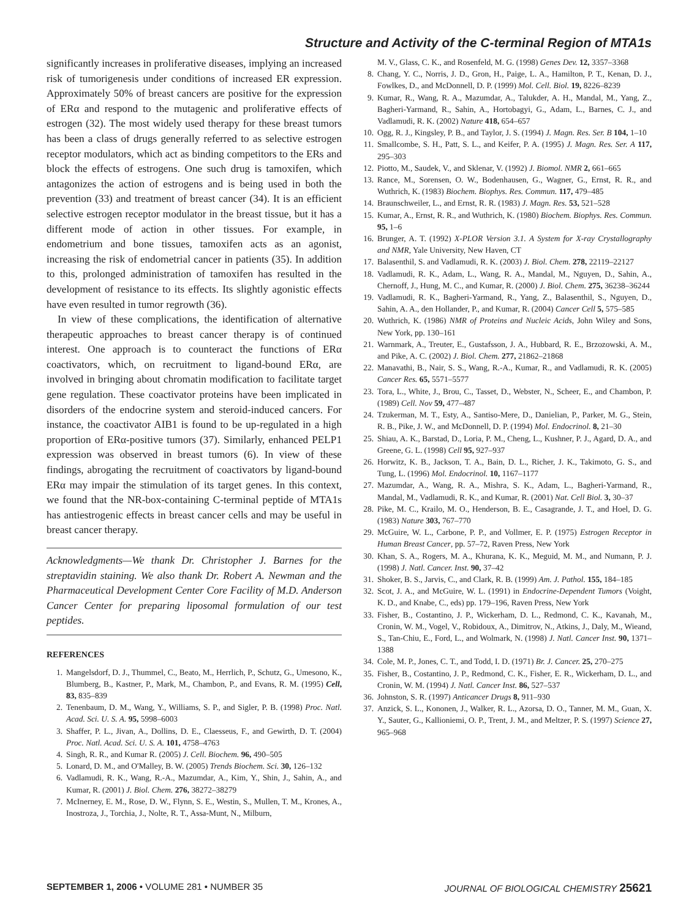Structure and Activity of the C-terminal Region of MTA1s
significantly increases in proliferative diseases, implying an increased risk of tumorigenesis under conditions of increased ER expression. Approximately 50% of breast cancers are positive for the expression of ERα and respond to the mutagenic and proliferative effects of estrogen (32). The most widely used therapy for these breast tumors has been a class of drugs generally referred to as selective estrogen receptor modulators, which act as binding competitors to the ERs and block the effects of estrogens. One such drug is tamoxifen, which antagonizes the action of estrogens and is being used in both the prevention (33) and treatment of breast cancer (34). It is an efficient selective estrogen receptor modulator in the breast tissue, but it has a different mode of action in other tissues. For example, in endometrium and bone tissues, tamoxifen acts as an agonist, increasing the risk of endometrial cancer in patients (35). In addition to this, prolonged administration of tamoxifen has resulted in the development of resistance to its effects. Its slightly agonistic effects have even resulted in tumor regrowth (36).
In view of these complications, the identification of alternative therapeutic approaches to breast cancer therapy is of continued interest. One approach is to counteract the functions of ERα coactivators, which, on recruitment to ligand-bound ERα, are involved in bringing about chromatin modification to facilitate target gene regulation. These coactivator proteins have been implicated in disorders of the endocrine system and steroid-induced cancers. For instance, the coactivator AIB1 is found to be up-regulated in a high proportion of ERα-positive tumors (37). Similarly, enhanced PELP1 expression was observed in breast tumors (6). In view of these findings, abrogating the recruitment of coactivators by ligand-bound ERα may impair the stimulation of its target genes. In this context, we found that the NR-box-containing C-terminal peptide of MTA1s has antiestrogenic effects in breast cancer cells and may be useful in breast cancer therapy.
Acknowledgments—We thank Dr. Christopher J. Barnes for the streptavidin staining. We also thank Dr. Robert A. Newman and the Pharmaceutical Development Center Core Facility of M.D. Anderson Cancer Center for preparing liposomal formulation of our test peptides.
REFERENCES
1. Mangelsdorf, D. J., Thummel, C., Beato, M., Herrlich, P., Schutz, G., Umesono, K., Blumberg, B., Kastner, P., Mark, M., Chambon, P., and Evans, R. M. (1995) Cell, 83, 835–839
2. Tenenbaum, D. M., Wang, Y., Williams, S. P., and Sigler, P. B. (1998) Proc. Natl. Acad. Sci. U. S. A. 95, 5998–6003
3. Shaffer, P. L., Jivan, A., Dollins, D. E., Claesseus, F., and Gewirth, D. T. (2004) Proc. Natl. Acad. Sci. U. S. A. 101, 4758–4763
4. Singh, R. R., and Kumar R. (2005) J. Cell. Biochem. 96, 490–505
5. Lonard, D. M., and O'Malley, B. W. (2005) Trends Biochem. Sci. 30, 126–132
6. Vadlamudi, R. K., Wang, R.-A., Mazumdar, A., Kim, Y., Shin, J., Sahin, A., and Kumar, R. (2001) J. Biol. Chem. 276, 38272–38279
7. McInerney, E. M., Rose, D. W., Flynn, S. E., Westin, S., Mullen, T. M., Krones, A., Inostroza, J., Torchia, J., Nolte, R. T., Assa-Munt, N., Milburn,
M. V., Glass, C. K., and Rosenfeld, M. G. (1998) Genes Dev. 12, 3357–3368
8. Chang, Y. C., Norris, J. D., Gron, H., Paige, L. A., Hamilton, P. T., Kenan, D. J., Fowlkes, D., and McDonnell, D. P. (1999) Mol. Cell. Biol. 19, 8226–8239
9. Kumar, R., Wang, R. A., Mazumdar, A., Talukder, A. H., Mandal, M., Yang, Z., Bagheri-Yarmand, R., Sahin, A., Hortobagyi, G., Adam, L., Barnes, C. J., and Vadlamudi, R. K. (2002) Nature 418, 654–657
10. Ogg, R. J., Kingsley, P. B., and Taylor, J. S. (1994) J. Magn. Res. Ser. B 104, 1–10
11. Smallcombe, S. H., Patt, S. L., and Keifer, P. A. (1995) J. Magn. Res. Ser. A 117, 295–303
12. Piotto, M., Saudek, V., and Sklenar, V. (1992) J. Biomol. NMR 2, 661–665
13. Rance, M., Sorensen, O. W., Bodenhausen, G., Wagner, G., Ernst, R. R., and Wuthrich, K. (1983) Biochem. Biophys. Res. Commun. 117, 479–485
14. Braunschweiler, L., and Ernst, R. R. (1983) J. Magn. Res. 53, 521–528
15. Kumar, A., Ernst, R. R., and Wuthrich, K. (1980) Biochem. Biophys. Res. Commun. 95, 1–6
16. Brunger, A. T. (1992) X-PLOR Version 3.1. A System for X-ray Crystallography and NMR, Yale University, New Haven, CT
17. Balasenthil, S. and Vadlamudi, R. K. (2003) J. Biol. Chem. 278, 22119–22127
18. Vadlamudi, R. K., Adam, L., Wang, R. A., Mandal, M., Nguyen, D., Sahin, A., Chernoff, J., Hung, M. C., and Kumar, R. (2000) J. Biol. Chem. 275, 36238–36244
19. Vadlamudi, R. K., Bagheri-Yarmand, R., Yang, Z., Balasenthil, S., Nguyen, D., Sahin, A. A., den Hollander, P., and Kumar, R. (2004) Cancer Cell 5, 575–585
20. Wuthrich, K. (1986) NMR of Proteins and Nucleic Acids, John Wiley and Sons, New York, pp. 130–161
21. Warnmark, A., Treuter, E., Gustafsson, J. A., Hubbard, R. E., Brzozowski, A. M., and Pike, A. C. (2002) J. Biol. Chem. 277, 21862–21868
22. Manavathi, B., Nair, S. S., Wang, R.-A., Kumar, R., and Vadlamudi, R. K. (2005) Cancer Res. 65, 5571–5577
23. Tora, L., White, J., Brou, C., Tasset, D., Webster, N., Scheer, E., and Chambon, P. (1989) Cell. Nov 59, 477–487
24. Tzukerman, M. T., Esty, A., Santiso-Mere, D., Danielian, P., Parker, M. G., Stein, R. B., Pike, J. W., and McDonnell, D. P. (1994) Mol. Endocrinol. 8, 21–30
25. Shiau, A. K., Barstad, D., Loria, P. M., Cheng, L., Kushner, P. J., Agard, D. A., and Greene, G. L. (1998) Cell 95, 927–937
26. Horwitz, K. B., Jackson, T. A., Bain, D. L., Richer, J. K., Takimoto, G. S., and Tung, L. (1996) Mol. Endocrinol. 10, 1167–1177
27. Mazumdar, A., Wang, R. A., Mishra, S. K., Adam, L., Bagheri-Yarmand, R., Mandal, M., Vadlamudi, R. K., and Kumar, R. (2001) Nat. Cell Biol. 3, 30–37
28. Pike, M. C., Krailo, M. O., Henderson, B. E., Casagrande, J. T., and Hoel, D. G. (1983) Nature 303, 767–770
29. McGuire, W. L., Carbone, P. P., and Vollmer, E. P. (1975) Estrogen Receptor in Human Breast Cancer, pp. 57–72, Raven Press, New York
30. Khan, S. A., Rogers, M. A., Khurana, K. K., Meguid, M. M., and Numann, P. J. (1998) J. Natl. Cancer. Inst. 90, 37–42
31. Shoker, B. S., Jarvis, C., and Clark, R. B. (1999) Am. J. Pathol. 155, 184–185
32. Scot, J. A., and McGuire, W. L. (1991) in Endocrine-Dependent Tumors (Voight, K. D., and Knabe, C., eds) pp. 179–196, Raven Press, New York
33. Fisher, B., Costantino, J. P., Wickerham, D. L., Redmond, C. K., Kavanah, M., Cronin, W. M., Vogel, V., Robidoux, A., Dimitrov, N., Atkins, J., Daly, M., Wieand, S., Tan-Chiu, E., Ford, L., and Wolmark, N. (1998) J. Natl. Cancer Inst. 90, 1371–1388
34. Cole, M. P., Jones, C. T., and Todd, I. D. (1971) Br. J. Cancer. 25, 270–275
35. Fisher, B., Costantino, J. P., Redmond, C. K., Fisher, E. R., Wickerham, D. L., and Cronin, W. M. (1994) J. Natl. Cancer Inst. 86, 527–537
36. Johnston, S. R. (1997) Anticancer Drugs 8, 911–930
37. Anzick, S. L., Kononen, J., Walker, R. L., Azorsa, D. O., Tanner, M. M., Guan, X. Y., Sauter, G., Kallioniemi, O. P., Trent, J. M., and Meltzer, P. S. (1997) Science 27, 965–968
SEPTEMBER 1, 2006 • VOLUME 281 • NUMBER 35 JOURNAL OF BIOLOGICAL CHEMISTRY 25621